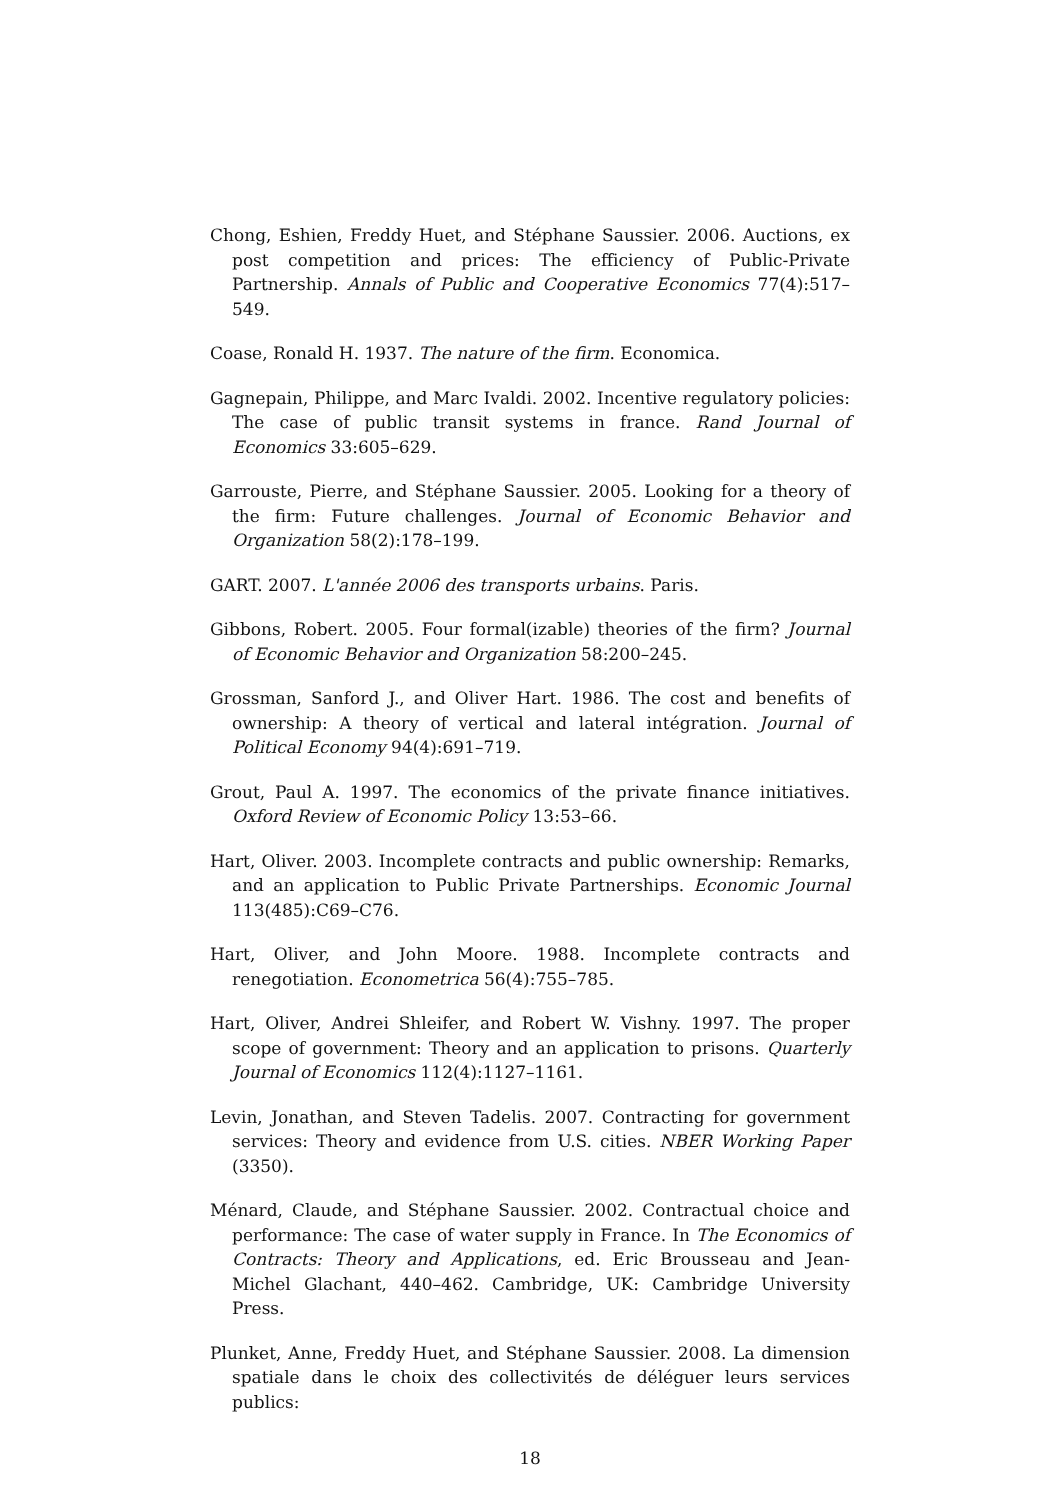Chong, Eshien, Freddy Huet, and Stéphane Saussier. 2006. Auctions, ex post competition and prices: The efficiency of Public-Private Partnership. Annals of Public and Cooperative Economics 77(4):517–549.
Coase, Ronald H. 1937. The nature of the firm. Economica.
Gagnepain, Philippe, and Marc Ivaldi. 2002. Incentive regulatory policies: The case of public transit systems in france. Rand Journal of Economics 33:605–629.
Garrouste, Pierre, and Stéphane Saussier. 2005. Looking for a theory of the firm: Future challenges. Journal of Economic Behavior and Organization 58(2):178–199.
GART. 2007. L'année 2006 des transports urbains. Paris.
Gibbons, Robert. 2005. Four formal(izable) theories of the firm? Journal of Economic Behavior and Organization 58:200–245.
Grossman, Sanford J., and Oliver Hart. 1986. The cost and benefits of ownership: A theory of vertical and lateral intégration. Journal of Political Economy 94(4):691–719.
Grout, Paul A. 1997. The economics of the private finance initiatives. Oxford Review of Economic Policy 13:53–66.
Hart, Oliver. 2003. Incomplete contracts and public ownership: Remarks, and an application to Public Private Partnerships. Economic Journal 113(485):C69–C76.
Hart, Oliver, and John Moore. 1988. Incomplete contracts and renegotiation. Econometrica 56(4):755–785.
Hart, Oliver, Andrei Shleifer, and Robert W. Vishny. 1997. The proper scope of government: Theory and an application to prisons. Quarterly Journal of Economics 112(4):1127–1161.
Levin, Jonathan, and Steven Tadelis. 2007. Contracting for government services: Theory and evidence from U.S. cities. NBER Working Paper (3350).
Ménard, Claude, and Stéphane Saussier. 2002. Contractual choice and performance: The case of water supply in France. In The Economics of Contracts: Theory and Applications, ed. Eric Brousseau and Jean-Michel Glachant, 440–462. Cambridge, UK: Cambridge University Press.
Plunket, Anne, Freddy Huet, and Stéphane Saussier. 2008. La dimension spatiale dans le choix des collectivités de déléguer leurs services publics:
18